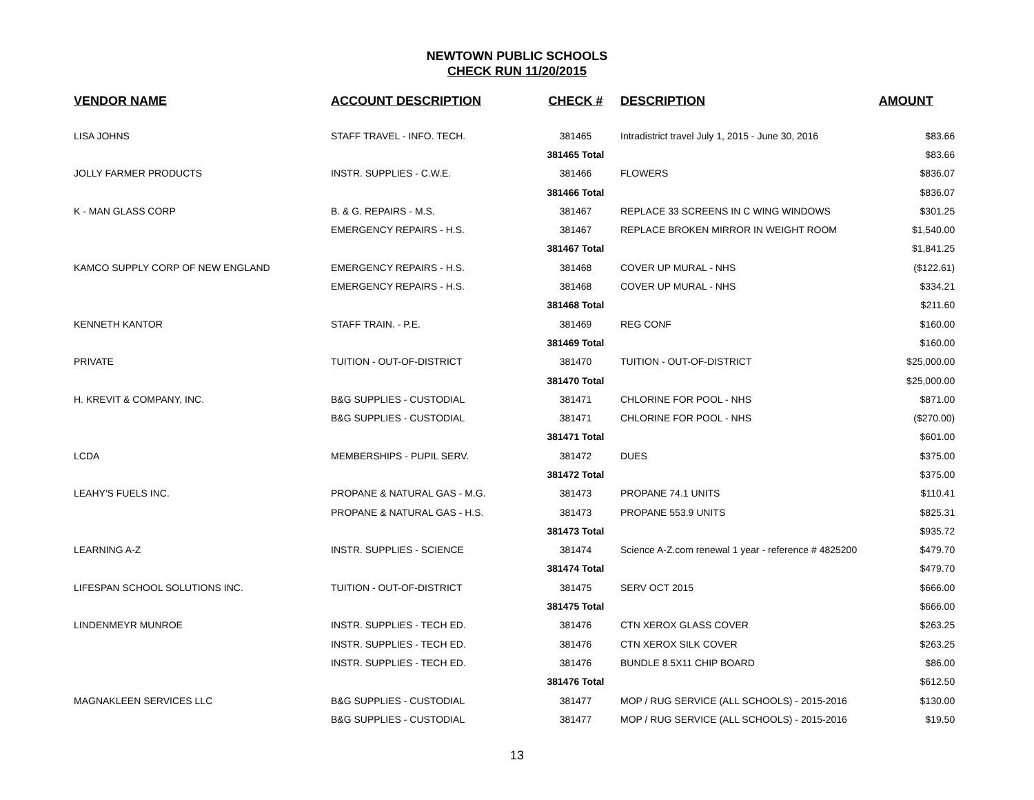NEWTOWN PUBLIC SCHOOLS
CHECK RUN 11/20/2015
| VENDOR NAME | ACCOUNT DESCRIPTION | CHECK # | DESCRIPTION | AMOUNT |
| --- | --- | --- | --- | --- |
| LISA JOHNS | STAFF TRAVEL - INFO. TECH. | 381465 | Intradistrict travel July 1, 2015 - June 30, 2016 | $83.66 |
| | | 381465 Total | | $83.66 |
| JOLLY FARMER PRODUCTS | INSTR. SUPPLIES - C.W.E. | 381466 | FLOWERS | $836.07 |
| | | 381466 Total | | $836.07 |
| K - MAN GLASS CORP | B. & G. REPAIRS - M.S. | 381467 | REPLACE 33 SCREENS IN C WING WINDOWS | $301.25 |
| | EMERGENCY REPAIRS - H.S. | 381467 | REPLACE BROKEN MIRROR IN WEIGHT ROOM | $1,540.00 |
| | | 381467 Total | | $1,841.25 |
| KAMCO SUPPLY CORP OF NEW ENGLAND | EMERGENCY REPAIRS - H.S. | 381468 | COVER UP MURAL - NHS | ($122.61) |
| | EMERGENCY REPAIRS - H.S. | 381468 | COVER UP MURAL - NHS | $334.21 |
| | | 381468 Total | | $211.60 |
| KENNETH KANTOR | STAFF TRAIN. - P.E. | 381469 | REG CONF | $160.00 |
| | | 381469 Total | | $160.00 |
| PRIVATE | TUITION - OUT-OF-DISTRICT | 381470 | TUITION - OUT-OF-DISTRICT | $25,000.00 |
| | | 381470 Total | | $25,000.00 |
| H. KREVIT & COMPANY, INC. | B&G SUPPLIES - CUSTODIAL | 381471 | CHLORINE FOR POOL - NHS | $871.00 |
| | B&G SUPPLIES - CUSTODIAL | 381471 | CHLORINE FOR POOL - NHS | ($270.00) |
| | | 381471 Total | | $601.00 |
| LCDA | MEMBERSHIPS - PUPIL SERV. | 381472 | DUES | $375.00 |
| | | 381472 Total | | $375.00 |
| LEAHY'S FUELS INC. | PROPANE & NATURAL GAS - M.G. | 381473 | PROPANE 74.1 UNITS | $110.41 |
| | PROPANE & NATURAL GAS - H.S. | 381473 | PROPANE 553.9 UNITS | $825.31 |
| | | 381473 Total | | $935.72 |
| LEARNING A-Z | INSTR. SUPPLIES - SCIENCE | 381474 | Science A-Z.com renewal 1 year - reference # 4825200 | $479.70 |
| | | 381474 Total | | $479.70 |
| LIFESPAN SCHOOL SOLUTIONS INC. | TUITION - OUT-OF-DISTRICT | 381475 | SERV OCT 2015 | $666.00 |
| | | 381475 Total | | $666.00 |
| LINDENMEYR MUNROE | INSTR. SUPPLIES - TECH ED. | 381476 | CTN XEROX GLASS COVER | $263.25 |
| | INSTR. SUPPLIES - TECH ED. | 381476 | CTN XEROX SILK COVER | $263.25 |
| | INSTR. SUPPLIES - TECH ED. | 381476 | BUNDLE 8.5X11 CHIP BOARD | $86.00 |
| | | 381476 Total | | $612.50 |
| MAGNAKLEEN SERVICES LLC | B&G SUPPLIES - CUSTODIAL | 381477 | MOP / RUG SERVICE (ALL SCHOOLS) - 2015-2016 | $130.00 |
| | B&G SUPPLIES - CUSTODIAL | 381477 | MOP / RUG SERVICE (ALL SCHOOLS) - 2015-2016 | $19.50 |
13